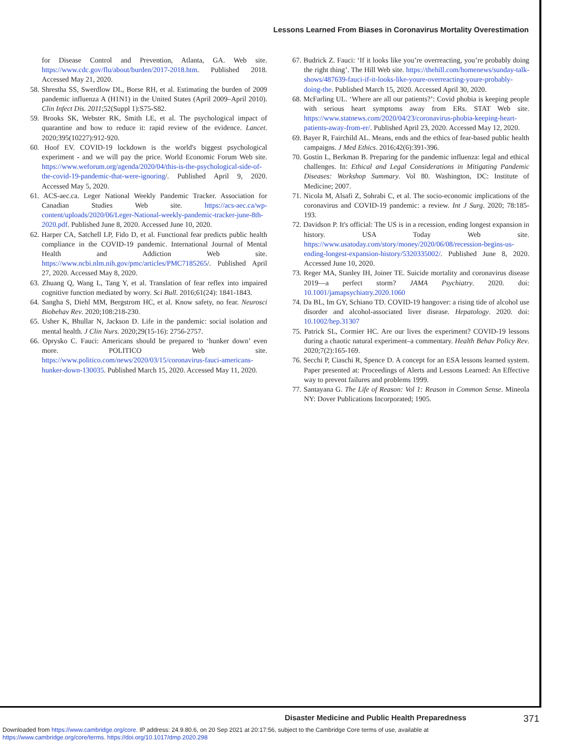Lessons Learned From Biases in Coronavirus Mortality Overestimation
for Disease Control and Prevention, Atlanta, GA. Web site. https://www.cdc.gov/flu/about/burden/2017-2018.htm. Published 2018. Accessed May 21, 2020.
58. Shrestha SS, Swerdlow DL, Borse RH, et al. Estimating the burden of 2009 pandemic influenza A (H1N1) in the United States (April 2009–April 2010). Clin Infect Dis. 2011;52(Suppl 1):S75-S82.
59. Brooks SK, Webster RK, Smith LE, et al. The psychological impact of quarantine and how to reduce it: rapid review of the evidence. Lancet. 2020;395(10227):912-920.
60. Hoof EV. COVID-19 lockdown is the world's biggest psychological experiment - and we will pay the price. World Economic Forum Web site. https://www.weforum.org/agenda/2020/04/this-is-the-psychological-side-of-the-covid-19-pandemic-that-were-ignoring/. Published April 9, 2020. Accessed May 5, 2020.
61. ACS-aec.ca. Leger National Weekly Pandemic Tracker. Association for Canadian Studies Web site. https://acs-aec.ca/wp-content/uploads/2020/06/Leger-National-weekly-pandemic-tracker-june-8th-2020.pdf. Published June 8, 2020. Accessed June 10, 2020.
62. Harper CA, Satchell LP, Fido D, et al. Functional fear predicts public health compliance in the COVID-19 pandemic. International Journal of Mental Health and Addiction Web site. https://www.ncbi.nlm.nih.gov/pmc/articles/PMC7185265/. Published April 27, 2020. Accessed May 8, 2020.
63. Zhuang Q, Wang L, Tang Y, et al. Translation of fear reflex into impaired cognitive function mediated by worry. Sci Bull. 2016;61(24): 1841-1843.
64. Sangha S, Diehl MM, Bergstrom HC, et al. Know safety, no fear. Neurosci Biobehav Rev. 2020;108:218-230.
65. Usher K, Bhullar N, Jackson D. Life in the pandemic: social isolation and mental health. J Clin Nurs. 2020;29(15-16): 2756-2757.
66. Oprysko C. Fauci: Americans should be prepared to ‘hunker down’ even more. POLITICO Web site. https://www.politico.com/news/2020/03/15/coronavirus-fauci-americans-hunker-down-130035. Published March 15, 2020. Accessed May 11, 2020.
67. Budrick Z. Fauci: ‘If it looks like you’re overreacting, you’re probably doing the right thing’. The Hill Web site. https://thehill.com/homenews/sunday-talk-shows/487639-fauci-if-it-looks-like-youre-overreacting-youre-probably-doing-the. Published March 15, 2020. Accessed April 30, 2020.
68. McFarling UL. ‘Where are all our patients?’: Covid phobia is keeping people with serious heart symptoms away from ERs. STAT Web site. https://www.statnews.com/2020/04/23/coronavirus-phobia-keeping-heart-patients-away-from-er/. Published April 23, 2020. Accessed May 12, 2020.
69. Bayer R, Fairchild AL. Means, ends and the ethics of fear-based public health campaigns. J Med Ethics. 2016;42(6):391-396.
70. Gostin L, Berkman B. Preparing for the pandemic influenza: legal and ethical challenges. In: Ethical and Legal Considerations in Mitigating Pandemic Diseases: Workshop Summary. Vol 80. Washington, DC: Institute of Medicine; 2007.
71. Nicola M, Alsafi Z, Sohrabi C, et al. The socio-economic implications of the coronavirus and COVID-19 pandemic: a review. Int J Surg. 2020; 78:185-193.
72. Davidson P. It's official: The US is in a recession, ending longest expansion in history. USA Today Web site. https://www.usatoday.com/story/money/2020/06/08/recession-begins-us-ending-longest-expansion-history/5320335002/. Published June 8, 2020. Accessed June 10, 2020.
73. Reger MA, Stanley IH, Joiner TE. Suicide mortality and coronavirus disease 2019—a perfect storm? JAMA Psychiatry. 2020. doi: 10.1001/jamapsychiatry.2020.1060
74. Da BL, Im GY, Schiano TD. COVID-19 hangover: a rising tide of alcohol use disorder and alcohol-associated liver disease. Hepatology. 2020. doi: 10.1002/hep.31307
75. Patrick SL, Cormier HC. Are our lives the experiment? COVID-19 lessons during a chaotic natural experiment–a commentary. Health Behav Policy Rev. 2020;7(2):165-169.
76. Secchi P, Ciaschi R, Spence D. A concept for an ESA lessons learned system. Paper presented at: Proceedings of Alerts and Lessons Learned: An Effective way to prevent failures and problems 1999.
77. Santayana G. The Life of Reason: Vol 1: Reason in Common Sense. Mineola NY: Dover Publications Incorporated; 1905.
Disaster Medicine and Public Health Preparedness 371
Downloaded from https://www.cambridge.org/core. IP address: 24.9.80.6, on 20 Sep 2021 at 20:17:56, subject to the Cambridge Core terms of use, available at
https://www.cambridge.org/core/terms. https://doi.org/10.1017/dmp.2020.298